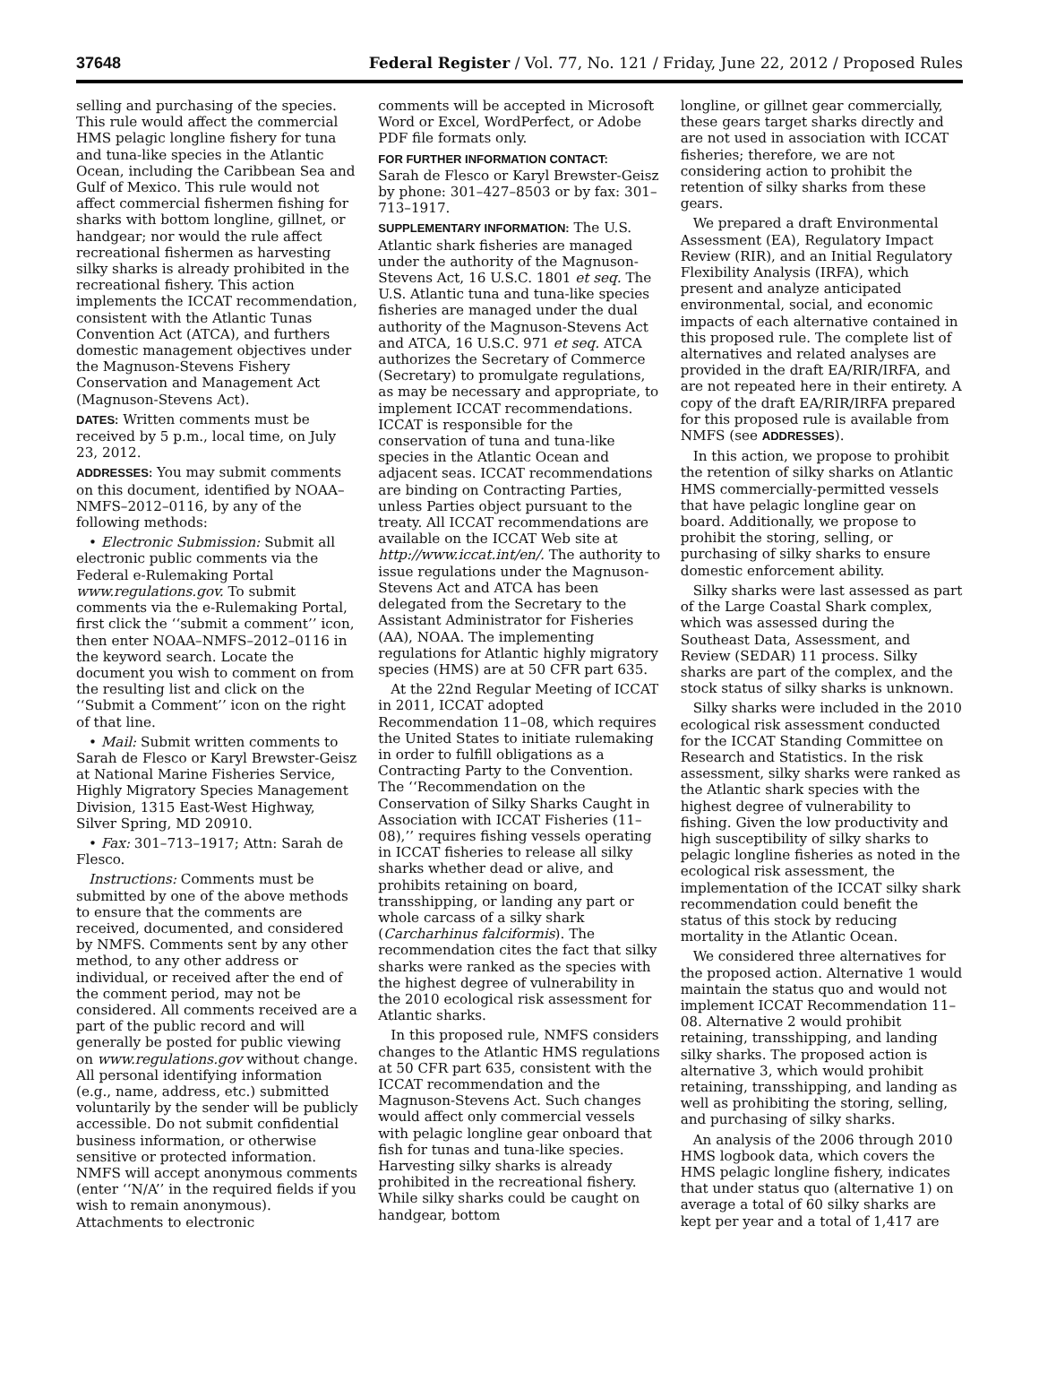37648 Federal Register / Vol. 77, No. 121 / Friday, June 22, 2012 / Proposed Rules
selling and purchasing of the species. This rule would affect the commercial HMS pelagic longline fishery for tuna and tuna-like species in the Atlantic Ocean, including the Caribbean Sea and Gulf of Mexico. This rule would not affect commercial fishermen fishing for sharks with bottom longline, gillnet, or handgear; nor would the rule affect recreational fishermen as harvesting silky sharks is already prohibited in the recreational fishery. This action implements the ICCAT recommendation, consistent with the Atlantic Tunas Convention Act (ATCA), and furthers domestic management objectives under the Magnuson-Stevens Fishery Conservation and Management Act (Magnuson-Stevens Act).
DATES: Written comments must be received by 5 p.m., local time, on July 23, 2012.
ADDRESSES: You may submit comments on this document, identified by NOAA–NMFS–2012–0116, by any of the following methods:
• Electronic Submission: Submit all electronic public comments via the Federal e-Rulemaking Portal www.regulations.gov. To submit comments via the e-Rulemaking Portal, first click the ‘‘submit a comment’’ icon, then enter NOAA–NMFS–2012–0116 in the keyword search. Locate the document you wish to comment on from the resulting list and click on the ‘‘Submit a Comment’’ icon on the right of that line.
• Mail: Submit written comments to Sarah de Flesco or Karyl Brewster-Geisz at National Marine Fisheries Service, Highly Migratory Species Management Division, 1315 East-West Highway, Silver Spring, MD 20910.
• Fax: 301–713–1917; Attn: Sarah de Flesco.
Instructions: Comments must be submitted by one of the above methods to ensure that the comments are received, documented, and considered by NMFS. Comments sent by any other method, to any other address or individual, or received after the end of the comment period, may not be considered. All comments received are a part of the public record and will generally be posted for public viewing on www.regulations.gov without change. All personal identifying information (e.g., name, address, etc.) submitted voluntarily by the sender will be publicly accessible. Do not submit confidential business information, or otherwise sensitive or protected information. NMFS will accept anonymous comments (enter ‘‘N/A’’ in the required fields if you wish to remain anonymous). Attachments to electronic
comments will be accepted in Microsoft Word or Excel, WordPerfect, or Adobe PDF file formats only.
FOR FURTHER INFORMATION CONTACT:
Sarah de Flesco or Karyl Brewster-Geisz by phone: 301–427–8503 or by fax: 301–713–1917.
SUPPLEMENTARY INFORMATION: The U.S. Atlantic shark fisheries are managed under the authority of the Magnuson-Stevens Act, 16 U.S.C. 1801 et seq. The U.S. Atlantic tuna and tuna-like species fisheries are managed under the dual authority of the Magnuson-Stevens Act and ATCA, 16 U.S.C. 971 et seq. ATCA authorizes the Secretary of Commerce (Secretary) to promulgate regulations, as may be necessary and appropriate, to implement ICCAT recommendations. ICCAT is responsible for the conservation of tuna and tuna-like species in the Atlantic Ocean and adjacent seas. ICCAT recommendations are binding on Contracting Parties, unless Parties object pursuant to the treaty. All ICCAT recommendations are available on the ICCAT Web site at http://www.iccat.int/en/. The authority to issue regulations under the Magnuson-Stevens Act and ATCA has been delegated from the Secretary to the Assistant Administrator for Fisheries (AA), NOAA. The implementing regulations for Atlantic highly migratory species (HMS) are at 50 CFR part 635.
At the 22nd Regular Meeting of ICCAT in 2011, ICCAT adopted Recommendation 11–08, which requires the United States to initiate rulemaking in order to fulfill obligations as a Contracting Party to the Convention. The ‘‘Recommendation on the Conservation of Silky Sharks Caught in Association with ICCAT Fisheries (11–08),’’ requires fishing vessels operating in ICCAT fisheries to release all silky sharks whether dead or alive, and prohibits retaining on board, transshipping, or landing any part or whole carcass of a silky shark (Carcharhinus falciformis). The recommendation cites the fact that silky sharks were ranked as the species with the highest degree of vulnerability in the 2010 ecological risk assessment for Atlantic sharks.
In this proposed rule, NMFS considers changes to the Atlantic HMS regulations at 50 CFR part 635, consistent with the ICCAT recommendation and the Magnuson-Stevens Act. Such changes would affect only commercial vessels with pelagic longline gear onboard that fish for tunas and tuna-like species. Harvesting silky sharks is already prohibited in the recreational fishery. While silky sharks could be caught on handgear, bottom
longline, or gillnet gear commercially, these gears target sharks directly and are not used in association with ICCAT fisheries; therefore, we are not considering action to prohibit the retention of silky sharks from these gears.
We prepared a draft Environmental Assessment (EA), Regulatory Impact Review (RIR), and an Initial Regulatory Flexibility Analysis (IRFA), which present and analyze anticipated environmental, social, and economic impacts of each alternative contained in this proposed rule. The complete list of alternatives and related analyses are provided in the draft EA/RIR/IRFA, and are not repeated here in their entirety. A copy of the draft EA/RIR/IRFA prepared for this proposed rule is available from NMFS (see ADDRESSES).
In this action, we propose to prohibit the retention of silky sharks on Atlantic HMS commercially-permitted vessels that have pelagic longline gear on board. Additionally, we propose to prohibit the storing, selling, or purchasing of silky sharks to ensure domestic enforcement ability.
Silky sharks were last assessed as part of the Large Coastal Shark complex, which was assessed during the Southeast Data, Assessment, and Review (SEDAR) 11 process. Silky sharks are part of the complex, and the stock status of silky sharks is unknown.
Silky sharks were included in the 2010 ecological risk assessment conducted for the ICCAT Standing Committee on Research and Statistics. In the risk assessment, silky sharks were ranked as the Atlantic shark species with the highest degree of vulnerability to fishing. Given the low productivity and high susceptibility of silky sharks to pelagic longline fisheries as noted in the ecological risk assessment, the implementation of the ICCAT silky shark recommendation could benefit the status of this stock by reducing mortality in the Atlantic Ocean.
We considered three alternatives for the proposed action. Alternative 1 would maintain the status quo and would not implement ICCAT Recommendation 11–08. Alternative 2 would prohibit retaining, transshipping, and landing silky sharks. The proposed action is alternative 3, which would prohibit retaining, transshipping, and landing as well as prohibiting the storing, selling, and purchasing of silky sharks.
An analysis of the 2006 through 2010 HMS logbook data, which covers the HMS pelagic longline fishery, indicates that under status quo (alternative 1) on average a total of 60 silky sharks are kept per year and a total of 1,417 are